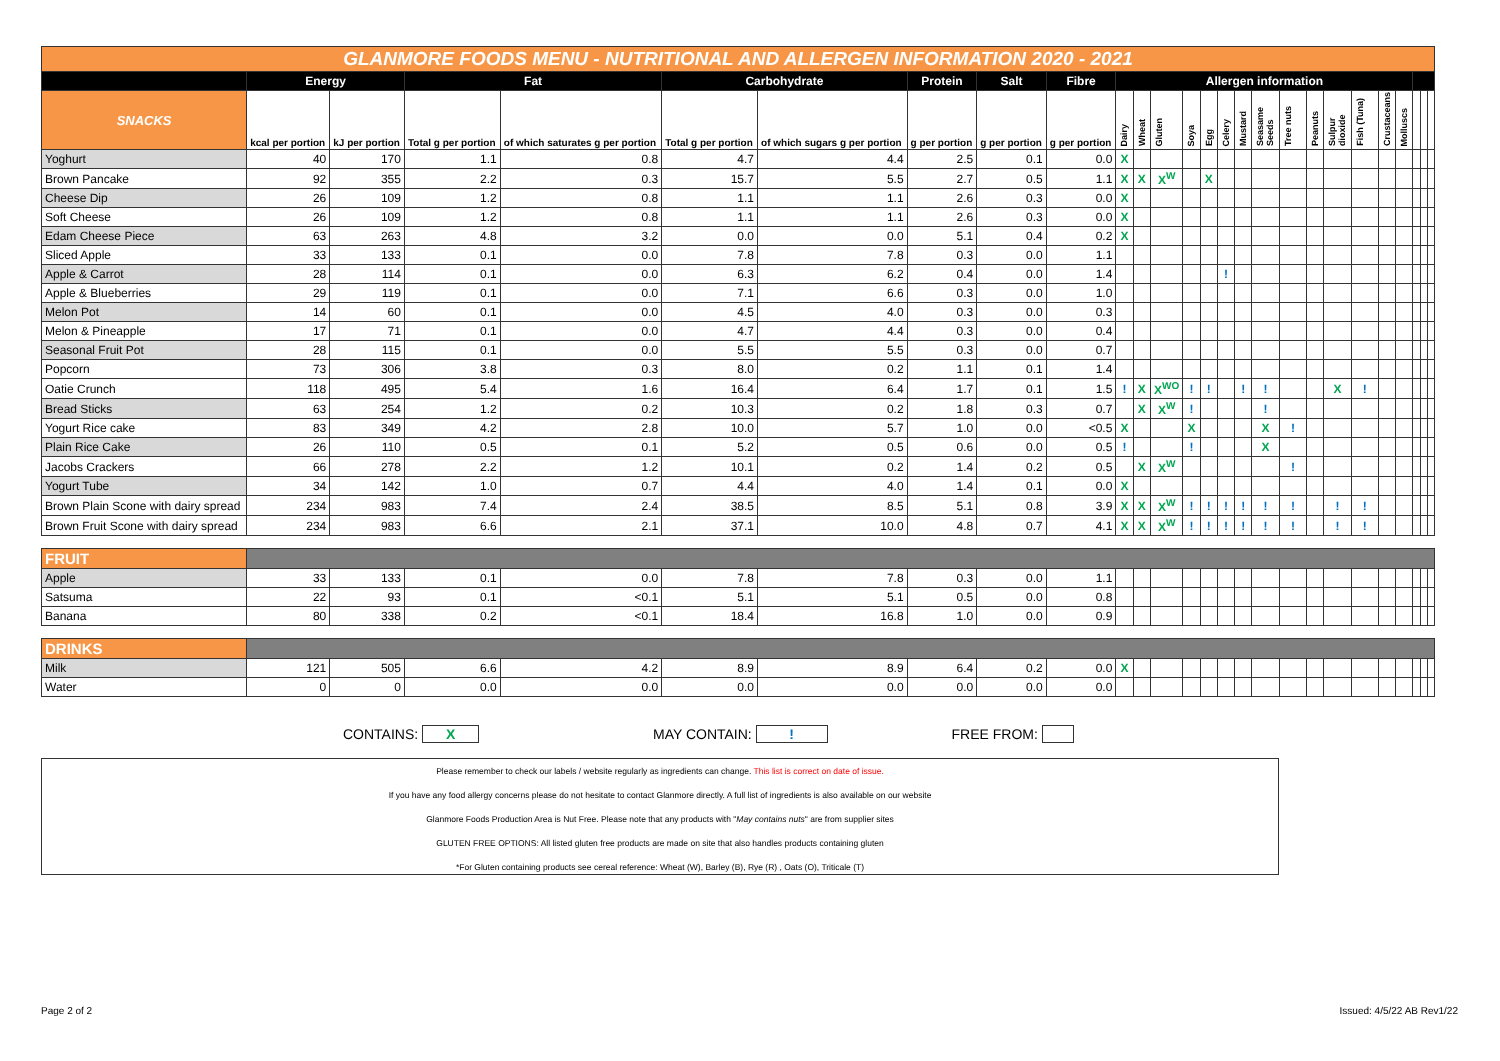| GLANMORE FOODS MENU - NUTRITIONAL AND ALLERGEN INFORMATION 2020 - 2021 | | | | | | | | | | | | | | | | | | | | | | | | | | |
| | Energy | | Fat | | Carbohydrate | | Protein | Salt | Fibre | Allergen information | | | | | | | | | | | | | | | | |
| SNACKS | kcal per portion | kJ per portion | Total g per portion | of which saturates g per portion | Total g per portion | of which sugars g per portion | g per portion | g per portion | g per portion | Dairy | Wheat | Gluten | Soya | Egg | Celery | Mustard | Seasame Seeds | Tree nuts | Peanuts | Sulpur dioxide | Fish (Tuna) | Crustaceans | Molluscs | | | |
| Yoghurt | 40 | 170 | 1.1 | 0.8 | 4.7 | 4.4 | 2.5 | 0.1 | 0.0 | X | | | | | | | | | | | | | | | | |
| Brown Pancake | 92 | 355 | 2.2 | 0.3 | 15.7 | 5.5 | 2.7 | 0.5 | 1.1 | X | X | X<sup>W</sup> | | X | | | | | | | | | | | | |
| Cheese Dip | 26 | 109 | 1.2 | 0.8 | 1.1 | 1.1 | 2.6 | 0.3 | 0.0 | X | | | | | | | | | | | | | | | | |
| Soft Cheese | 26 | 109 | 1.2 | 0.8 | 1.1 | 1.1 | 2.6 | 0.3 | 0.0 | X | | | | | | | | | | | | | | | | |
| Edam Cheese Piece | 63 | 263 | 4.8 | 3.2 | 0.0 | 0.0 | 5.1 | 0.4 | 0.2 | X | | | | | | | | | | | | | | | | |
| Sliced Apple | 33 | 133 | 0.1 | 0.0 | 7.8 | 7.8 | 0.3 | 0.0 | 1.1 | | | | | | | | | | | | | | | | | |
| Apple & Carrot | 28 | 114 | 0.1 | 0.0 | 6.3 | 6.2 | 0.4 | 0.0 | 1.4 | | | | | | ! | | | | | | | | | | | |
| Apple & Blueberries | 29 | 119 | 0.1 | 0.0 | 7.1 | 6.6 | 0.3 | 0.0 | 1.0 | | | | | | | | | | | | | | | | | |
| Melon Pot | 14 | 60 | 0.1 | 0.0 | 4.5 | 4.0 | 0.3 | 0.0 | 0.3 | | | | | | | | | | | | | | | | | |
| Melon & Pineapple | 17 | 71 | 0.1 | 0.0 | 4.7 | 4.4 | 0.3 | 0.0 | 0.4 | | | | | | | | | | | | | | | | | |
| Seasonal Fruit Pot | 28 | 115 | 0.1 | 0.0 | 5.5 | 5.5 | 0.3 | 0.0 | 0.7 | | | | | | | | | | | | | | | | | |
| Popcorn | 73 | 306 | 3.8 | 0.3 | 8.0 | 0.2 | 1.1 | 0.1 | 1.4 | | | | | | | | | | | | | | | | | |
| Oatie Crunch | 118 | 495 | 5.4 | 1.6 | 16.4 | 6.4 | 1.7 | 0.1 | 1.5 | ! | X | X<sup>WO</sup> | ! | ! | | ! | ! | | | X | ! | | | | | |
| Bread Sticks | 63 | 254 | 1.2 | 0.2 | 10.3 | 0.2 | 1.8 | 0.3 | 0.7 | | X | X<sup>W</sup> | ! | | | | ! | | | | | | | | | |
| Yogurt Rice cake | 83 | 349 | 4.2 | 2.8 | 10.0 | 5.7 | 1.0 | 0.0 | <0.5 | X | | | X | | | | X | ! | | | | | | | | |
| Plain Rice Cake | 26 | 110 | 0.5 | 0.1 | 5.2 | 0.5 | 0.6 | 0.0 | 0.5 | ! | | | ! | | | | X | | | | | | | | | |
| Jacobs Crackers | 66 | 278 | 2.2 | 1.2 | 10.1 | 0.2 | 1.4 | 0.2 | 0.5 | | X | X<sup>W</sup> | | | | | | ! | | | | | | | | |
| Yogurt Tube | 34 | 142 | 1.0 | 0.7 | 4.4 | 4.0 | 1.4 | 0.1 | 0.0 | X | | | | | | | | | | | | | | | | |
| Brown Plain Scone with dairy spread | 234 | 983 | 7.4 | 2.4 | 38.5 | 8.5 | 5.1 | 0.8 | 3.9 | X | X | X<sup>W</sup> | ! | ! | ! | ! | ! | ! | | ! | ! | | | | | |
| Brown Fruit Scone with dairy spread | 234 | 983 | 6.6 | 2.1 | 37.1 | 10.0 | 4.8 | 0.7 | 4.1 | X | X | X<sup>W</sup> | ! | ! | ! | ! | ! | ! | | ! | ! | | | | | |
| FRUIT | | | | | | | | | | | | | | | | | | | | | | | | | | |
| Apple | 33 | 133 | 0.1 | 0.0 | 7.8 | 7.8 | 0.3 | 0.0 | 1.1 | | | | | | | | | | | | | | | | | |
| Satsuma | 22 | 93 | 0.1 | <0.1 | 5.1 | 5.1 | 0.5 | 0.0 | 0.8 | | | | | | | | | | | | | | | | | |
| Banana | 80 | 338 | 0.2 | <0.1 | 18.4 | 16.8 | 1.0 | 0.0 | 0.9 | | | | | | | | | | | | | | | | | |
| DRINKS | | | | | | | | | | | | | | | | | | | | | | | | | | |
| Milk | 121 | 505 | 6.6 | 4.2 | 8.9 | 8.9 | 6.4 | 0.2 | 0.0 | X | | | | | | | | | | | | | | | | |
| Water | 0 | 0 | 0.0 | 0.0 | 0.0 | 0.0 | 0.0 | 0.0 | 0.0 | | | | | | | | | | | | | | | | | |
CONTAINS: X MAY CONTAIN: ! FREE FROM:
Please remember to check our labels / website regularly as ingredients can change. This list is correct on date of issue.
If you have any food allergy concerns please do not hesitate to contact Glanmore directly. A full list of ingredients is also available on our website
Glanmore Foods Production Area is Nut Free. Please note that any products with "May contains nuts" are from supplier sites
GLUTEN FREE OPTIONS: All listed gluten free products are made on site that also handles products containing gluten
*For Gluten containing products see cereal reference: Wheat (W), Barley (B), Rye (R) , Oats (O), Triticale (T)
Page 2 of 2 Issued: 4/5/22 AB Rev1/22